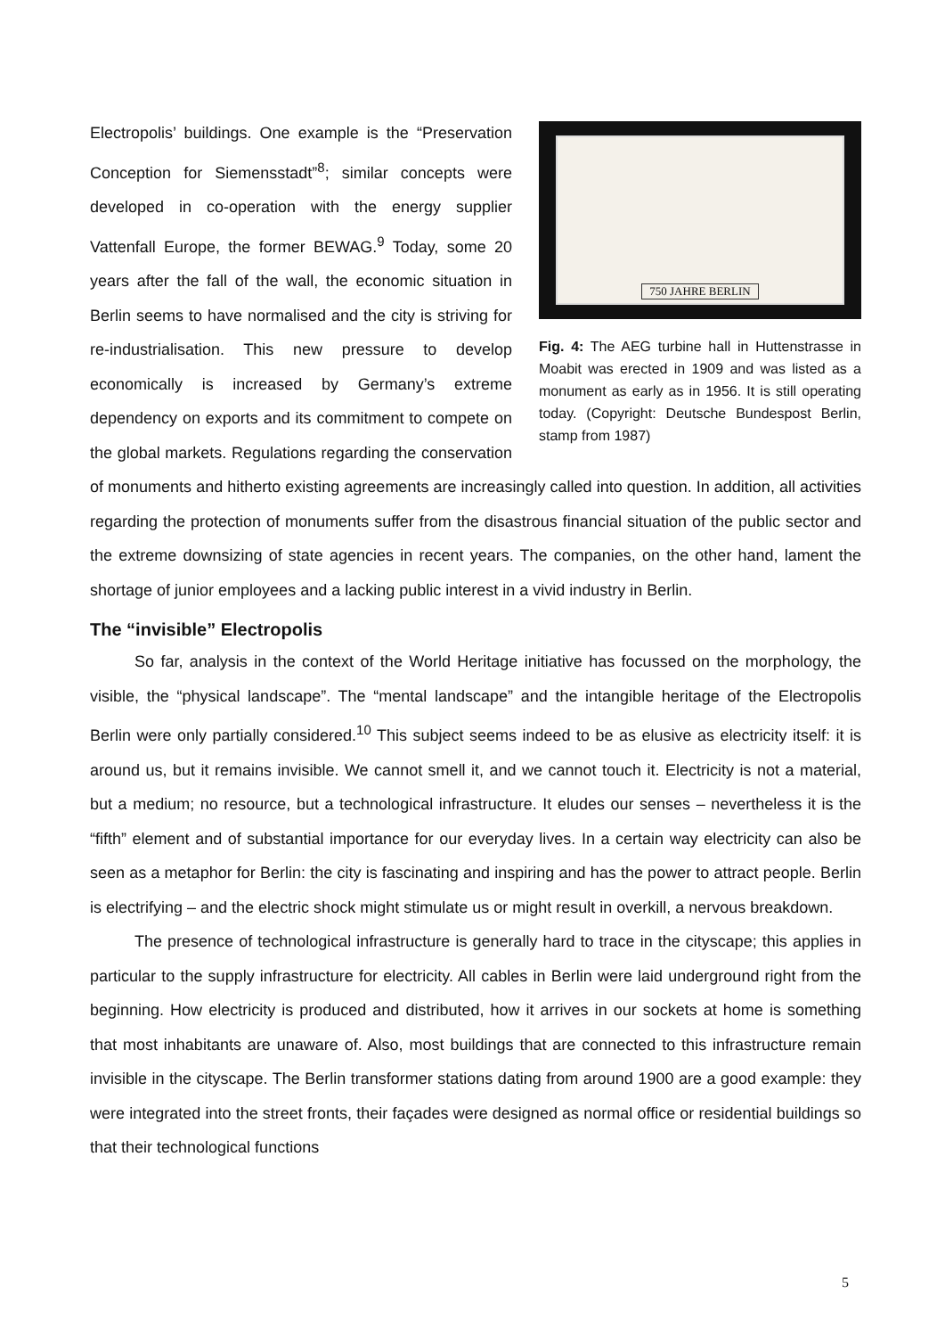750 JAHRE BERLIN
Fig. 4: The AEG turbine hall in Huttenstrasse in Moabit was erected in 1909 and was listed as a monument as early as in 1956. It is still operating today. (Copyright: Deutsche Bundespost Berlin, stamp from 1987)
Electropolis’ buildings. One example is the “Preservation Conception for Siemensstadt”<sup>8</sup>; similar concepts were developed in co-operation with the energy supplier Vattenfall Europe, the former BEWAG.<sup>9</sup> Today, some 20 years after the fall of the wall, the economic situation in Berlin seems to have normalised and the city is striving for re-industrialisation. This new pressure to develop economically is increased by Germany’s extreme dependency on exports and its commitment to compete on the global markets. Regulations regarding the conservation of monuments and hitherto existing agreements are increasingly called into question. In addition, all activities regarding the protection of monuments suffer from the disastrous financial situation of the public sector and the extreme downsizing of state agencies in recent years. The companies, on the other hand, lament the shortage of junior employees and a lacking public interest in a vivid industry in Berlin.
The “invisible” Electropolis
So far, analysis in the context of the World Heritage initiative has focussed on the morphology, the visible, the “physical landscape”. The “mental landscape” and the intangible heritage of the Electropolis Berlin were only partially considered.<sup>10</sup> This subject seems indeed to be as elusive as electricity itself: it is around us, but it remains invisible. We cannot smell it, and we cannot touch it. Electricity is not a material, but a medium; no resource, but a technological infrastructure. It eludes our senses – nevertheless it is the “fifth” element and of substantial importance for our everyday lives. In a certain way electricity can also be seen as a metaphor for Berlin: the city is fascinating and inspiring and has the power to attract people. Berlin is electrifying – and the electric shock might stimulate us or might result in overkill, a nervous breakdown.
The presence of technological infrastructure is generally hard to trace in the cityscape; this applies in particular to the supply infrastructure for electricity. All cables in Berlin were laid underground right from the beginning. How electricity is produced and distributed, how it arrives in our sockets at home is something that most inhabitants are unaware of. Also, most buildings that are connected to this infrastructure remain invisible in the cityscape. The Berlin transformer stations dating from around 1900 are a good example: they were integrated into the street fronts, their façades were designed as normal office or residential buildings so that their technological functions
5